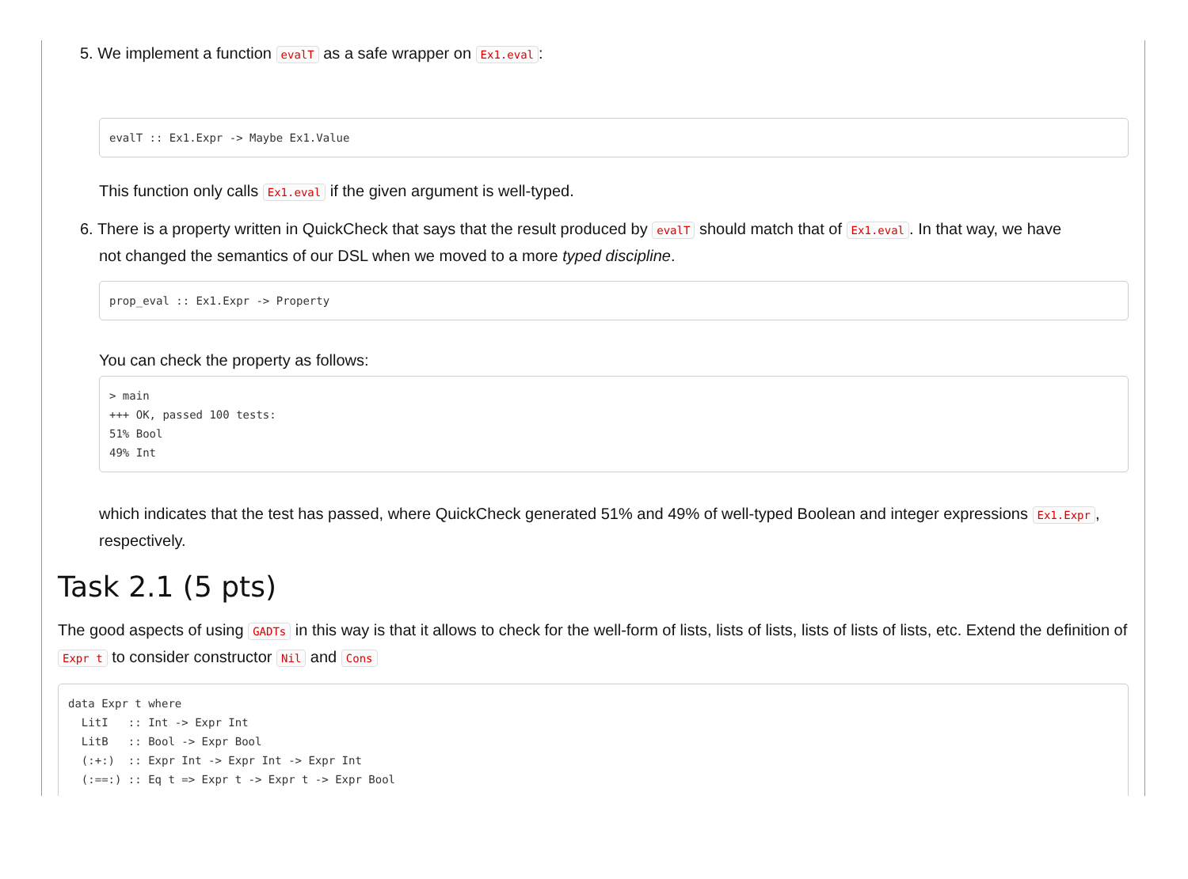5. We implement a function evalT as a safe wrapper on Ex1.eval:
evalT :: Ex1.Expr -> Maybe Ex1.Value
This function only calls Ex1.eval if the given argument is well-typed.
6. There is a property written in QuickCheck that says that the result produced by evalT should match that of Ex1.eval. In that way, we have
not changed the semantics of our DSL when we moved to a more typed discipline.
prop_eval :: Ex1.Expr -> Property
You can check the property as follows:
> main
+++ OK, passed 100 tests:
51% Bool
49% Int
which indicates that the test has passed, where QuickCheck generated 51% and 49% of well-typed Boolean and integer expressions Ex1.Expr, respectively.
Task 2.1 (5 pts)
The good aspects of using GADTs in this way is that it allows to check for the well-form of lists, lists of lists, lists of lists of lists, etc. Extend the definition of Expr t to consider constructor Nil and Cons
data Expr t where
  LitI   :: Int -> Expr Int
  LitB   :: Bool -> Expr Bool
  (:+:)  :: Expr Int -> Expr Int -> Expr Int
  (:==:) :: Eq t => Expr t -> Expr t -> Expr Bool